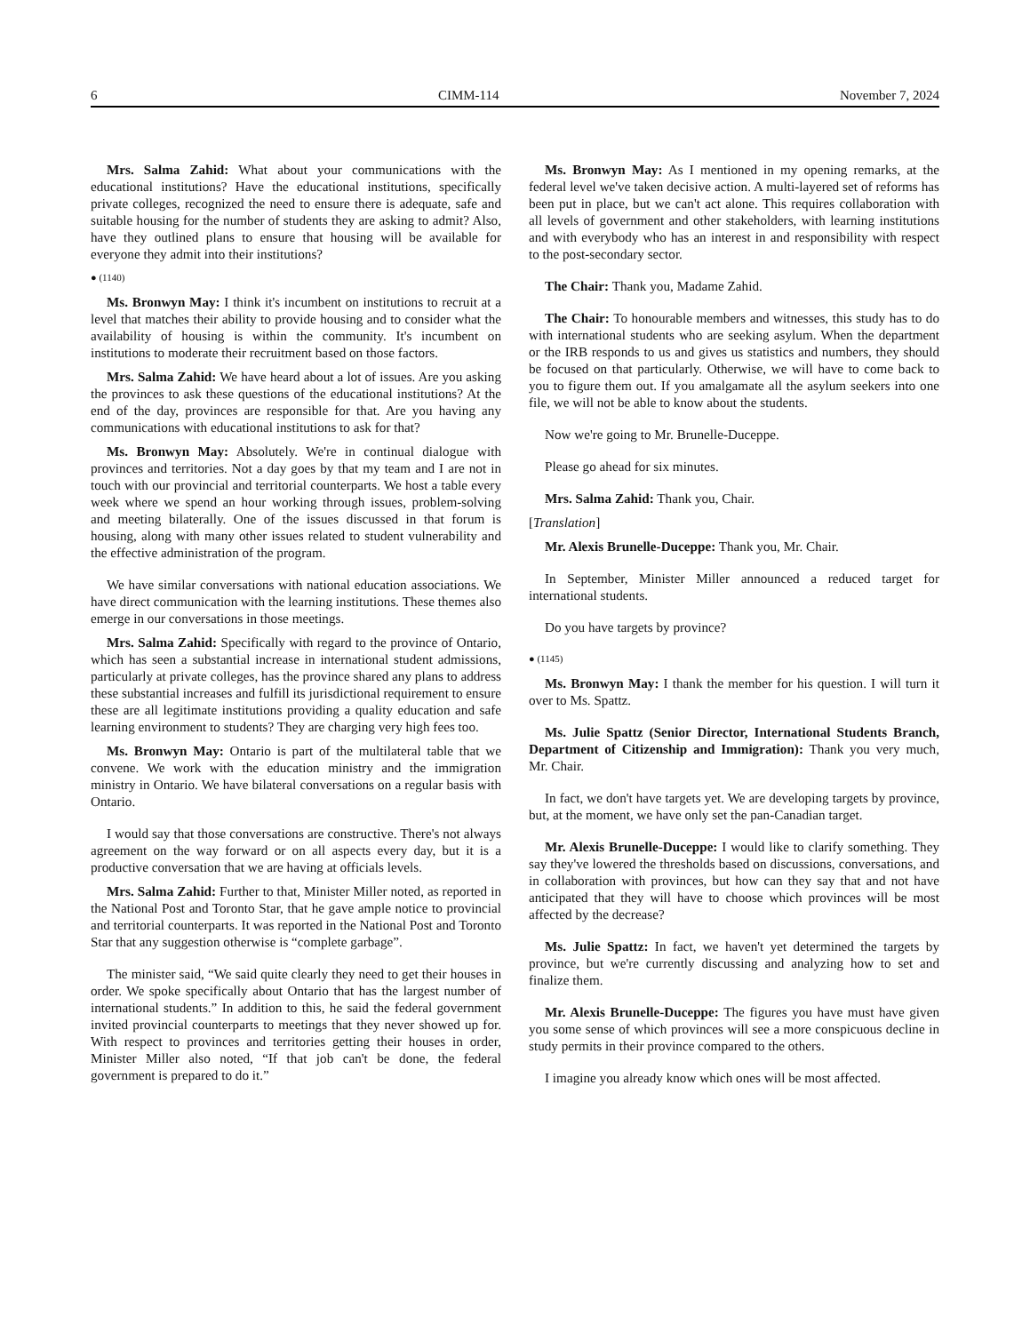6 CIMM-114 November 7, 2024
Mrs. Salma Zahid: What about your communications with the educational institutions? Have the educational institutions, specifically private colleges, recognized the need to ensure there is adequate, safe and suitable housing for the number of students they are asking to admit? Also, have they outlined plans to ensure that housing will be available for everyone they admit into their institutions?
● (1140)
Ms. Bronwyn May: I think it's incumbent on institutions to recruit at a level that matches their ability to provide housing and to consider what the availability of housing is within the community. It's incumbent on institutions to moderate their recruitment based on those factors.
Mrs. Salma Zahid: We have heard about a lot of issues. Are you asking the provinces to ask these questions of the educational institutions? At the end of the day, provinces are responsible for that. Are you having any communications with educational institutions to ask for that?
Ms. Bronwyn May: Absolutely. We're in continual dialogue with provinces and territories. Not a day goes by that my team and I are not in touch with our provincial and territorial counterparts. We host a table every week where we spend an hour working through issues, problem-solving and meeting bilaterally. One of the issues discussed in that forum is housing, along with many other issues related to student vulnerability and the effective administration of the program.
We have similar conversations with national education associations. We have direct communication with the learning institutions. These themes also emerge in our conversations in those meetings.
Mrs. Salma Zahid: Specifically with regard to the province of Ontario, which has seen a substantial increase in international student admissions, particularly at private colleges, has the province shared any plans to address these substantial increases and fulfill its jurisdictional requirement to ensure these are all legitimate institutions providing a quality education and safe learning environment to students? They are charging very high fees too.
Ms. Bronwyn May: Ontario is part of the multilateral table that we convene. We work with the education ministry and the immigration ministry in Ontario. We have bilateral conversations on a regular basis with Ontario.
I would say that those conversations are constructive. There's not always agreement on the way forward or on all aspects every day, but it is a productive conversation that we are having at officials levels.
Mrs. Salma Zahid: Further to that, Minister Miller noted, as reported in the National Post and Toronto Star, that he gave ample notice to provincial and territorial counterparts. It was reported in the National Post and Toronto Star that any suggestion otherwise is “complete garbage”.
The minister said, “We said quite clearly they need to get their houses in order. We spoke specifically about Ontario that has the largest number of international students.” In addition to this, he said the federal government invited provincial counterparts to meetings that they never showed up for. With respect to provinces and territories getting their houses in order, Minister Miller also noted, “If that job can't be done, the federal government is prepared to do it.”
Ms. Bronwyn May: As I mentioned in my opening remarks, at the federal level we've taken decisive action. A multi-layered set of reforms has been put in place, but we can't act alone. This requires collaboration with all levels of government and other stakeholders, with learning institutions and with everybody who has an interest in and responsibility with respect to the post-secondary sector.
The Chair: Thank you, Madame Zahid.
The Chair: To honourable members and witnesses, this study has to do with international students who are seeking asylum. When the department or the IRB responds to us and gives us statistics and numbers, they should be focused on that particularly. Otherwise, we will have to come back to you to figure them out. If you amalgamate all the asylum seekers into one file, we will not be able to know about the students.
Now we're going to Mr. Brunelle-Duceppe.
Please go ahead for six minutes.
Mrs. Salma Zahid: Thank you, Chair.
[Translation]
Mr. Alexis Brunelle-Duceppe: Thank you, Mr. Chair.
In September, Minister Miller announced a reduced target for international students.
Do you have targets by province?
● (1145)
Ms. Bronwyn May: I thank the member for his question. I will turn it over to Ms. Spattz.
Ms. Julie Spattz (Senior Director, International Students Branch, Department of Citizenship and Immigration): Thank you very much, Mr. Chair.
In fact, we don't have targets yet. We are developing targets by province, but, at the moment, we have only set the pan-Canadian target.
Mr. Alexis Brunelle-Duceppe: I would like to clarify something. They say they've lowered the thresholds based on discussions, conversations, and in collaboration with provinces, but how can they say that and not have anticipated that they will have to choose which provinces will be most affected by the decrease?
Ms. Julie Spattz: In fact, we haven't yet determined the targets by province, but we're currently discussing and analyzing how to set and finalize them.
Mr. Alexis Brunelle-Duceppe: The figures you have must have given you some sense of which provinces will see a more conspicuous decline in study permits in their province compared to the others.
I imagine you already know which ones will be most affected.